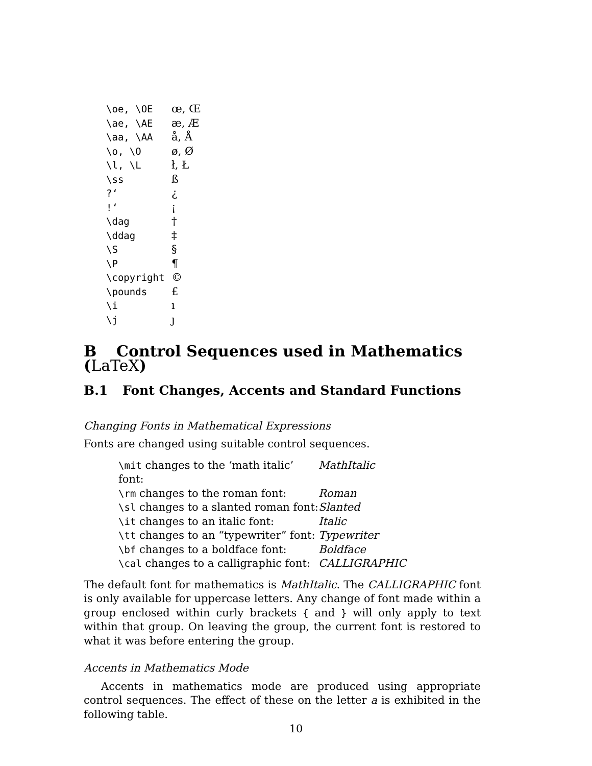| \oe, \OE | œ, Œ |
| \ae, \AE | æ, Æ |
| \aa, \AA | å, Å |
| \o, \O | ø, Ø |
| \l, \L | ł, Ł |
| \ss | ß |
| ?‘ | ¿ |
| !‘ | ¡ |
| \dag | † |
| \ddag | ‡ |
| \S | § |
| \P | ¶ |
| \copyright | © |
| \pounds | £ |
| \i | ı |
| \j | ȷ |
B Control Sequences used in Mathematics (LaTeX)
B.1 Font Changes, Accents and Standard Functions
Changing Fonts in Mathematical Expressions
Fonts are changed using suitable control sequences.
| \mit changes to the ‘math italic’ font: | MathItalic |
| \rm changes to the roman font: | Roman |
| \sl changes to a slanted roman font: | Slanted |
| \it changes to an italic font: | Italic |
| \tt changes to an “typewriter” font: | Typewriter |
| \bf changes to a boldface font: | Boldface |
| \cal changes to a calligraphic font: | CALLIGRAPHIC |
The default font for mathematics is MathItalic. The CALLIGRAPHIC font is only available for uppercase letters. Any change of font made within a group enclosed within curly brackets { and } will only apply to text within that group. On leaving the group, the current font is restored to what it was before entering the group.
Accents in Mathematics Mode
Accents in mathematics mode are produced using appropriate control sequences. The effect of these on the letter a is exhibited in the following table.
10